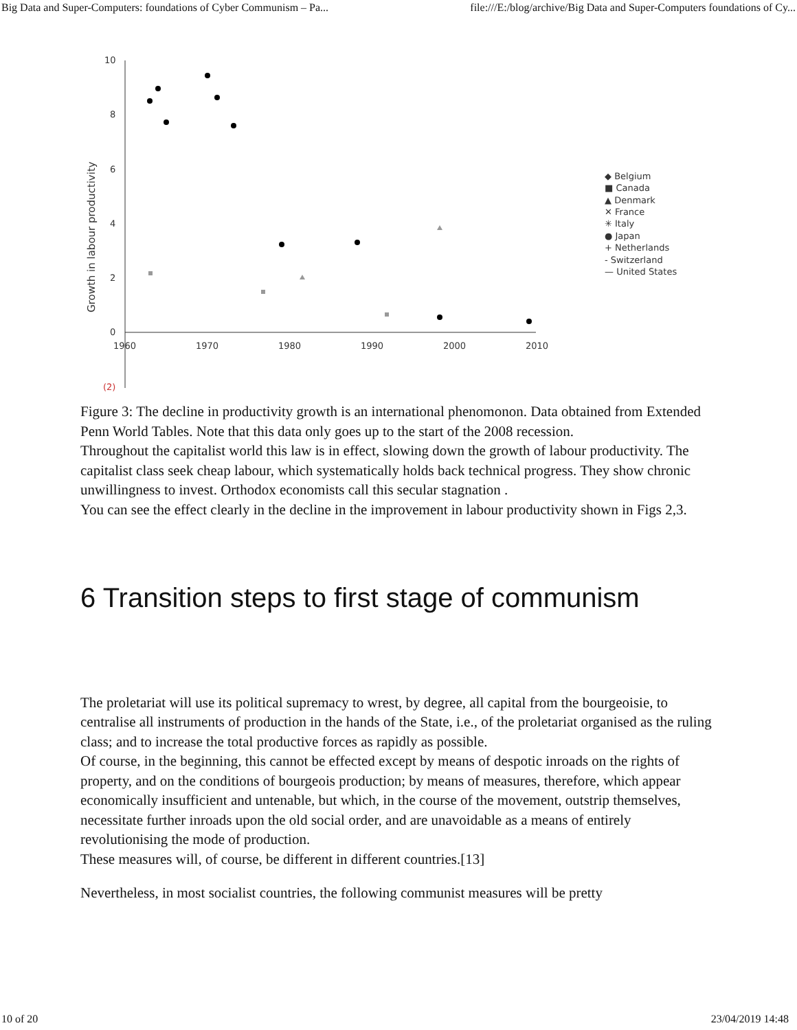Big Data and Super-Computers: foundations of Cyber Communism – Pa... file:///E:/blog/archive/Big Data and Super-Computers foundations of Cy...
10
8
6
4
2
0
(2)
1960
1970
1980
1990
2000
2010
Growth in labour productivity
◆ Belgium
■ Canada
▲ Denmark
✕ France
✳ Italy
● Japan
+ Netherlands
- Switzerland
— United States
Figure 3: The decline in productivity growth is an international phenomonon. Data obtained from Extended Penn World Tables. Note that this data only goes up to the start of the 2008 recession.
Throughout the capitalist world this law is in effect, slowing down the growth of labour productivity. The capitalist class seek cheap labour, which systematically holds back technical progress. They show chronic unwillingness to invest. Orthodox economists call this secular stagnation .
You can see the effect clearly in the decline in the improvement in labour productivity shown in Figs 2,3.
6 Transition steps to first stage of communism
The proletariat will use its political supremacy to wrest, by degree, all capital from the bourgeoisie, to centralise all instruments of production in the hands of the State, i.e., of the proletariat organised as the ruling class; and to increase the total productive forces as rapidly as possible.
Of course, in the beginning, this cannot be effected except by means of despotic inroads on the rights of property, and on the conditions of bourgeois production; by means of measures, therefore, which appear economically insufficient and untenable, but which, in the course of the movement, outstrip themselves, necessitate further inroads upon the old social order, and are unavoidable as a means of entirely revolutionising the mode of production.
These measures will, of course, be different in different countries.[13]
Nevertheless, in most socialist countries, the following communist measures will be pretty
10 of 20 23/04/2019 14:48